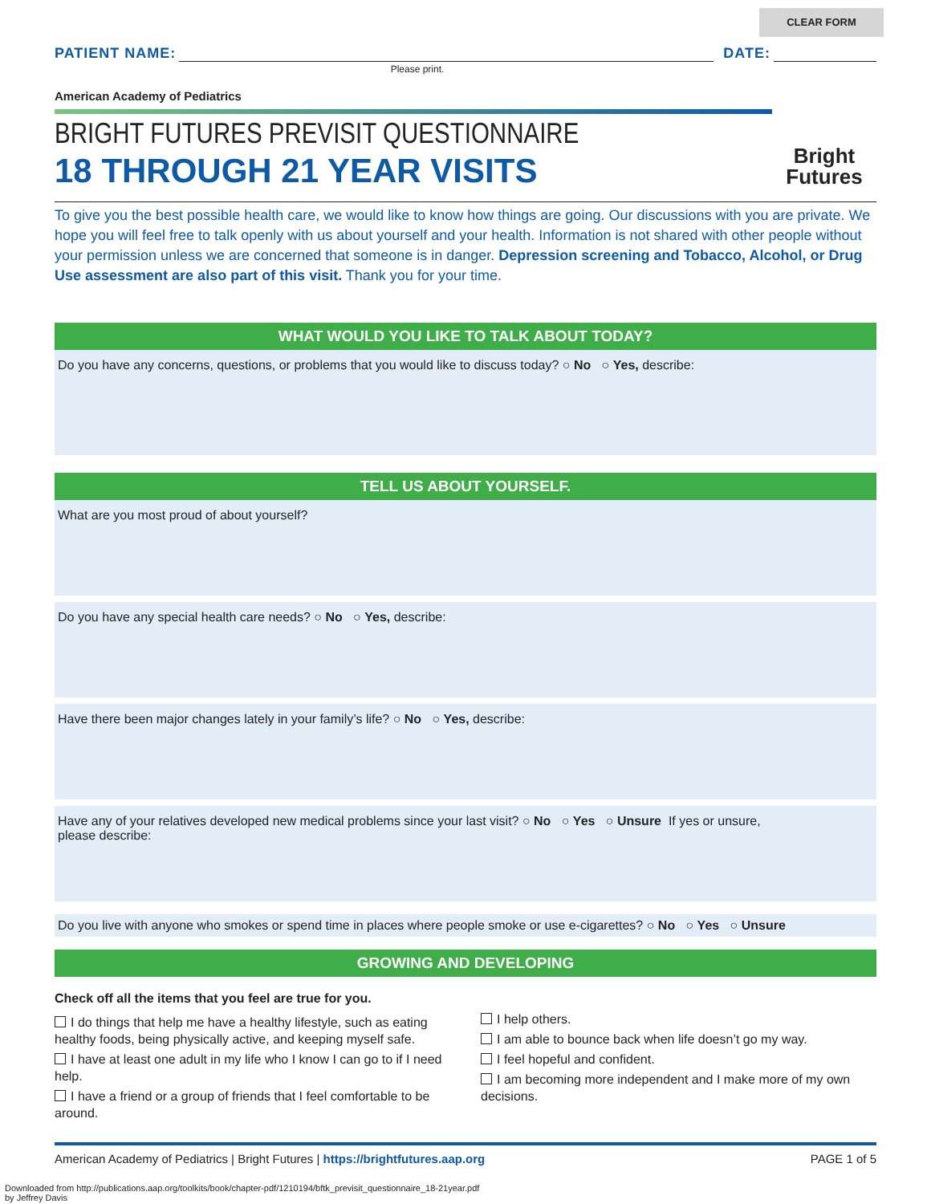CLEAR FORM
PATIENT NAME:
DATE:
Please print.
American Academy of Pediatrics
BRIGHT FUTURES PREVISIT QUESTIONNAIRE
18 THROUGH 21 YEAR VISITS
Bright
Futures
To give you the best possible health care, we would like to know how things are going. Our discussions with you are private. We hope you will feel free to talk openly with us about yourself and your health. Information is not shared with other people without your permission unless we are concerned that someone is in danger. Depression screening and Tobacco, Alcohol, or Drug Use assessment are also part of this visit. Thank you for your time.
WHAT WOULD YOU LIKE TO TALK ABOUT TODAY?
Do you have any concerns, questions, or problems that you would like to discuss today? ○ No ○ Yes, describe:
TELL US ABOUT YOURSELF.
What are you most proud of about yourself?
Do you have any special health care needs? ○ No ○ Yes, describe:
Have there been major changes lately in your family’s life? ○ No ○ Yes, describe:
Have any of your relatives developed new medical problems since your last visit? ○ No ○ Yes ○ Unsure If yes or unsure,
please describe:
Do you live with anyone who smokes or spend time in places where people smoke or use e-cigarettes? ○ No ○ Yes ○ Unsure
GROWING AND DEVELOPING
Check off all the items that you feel are true for you.
I do things that help me have a healthy lifestyle, such as eating healthy foods, being physically active, and keeping myself safe.
I have at least one adult in my life who I know I can go to if I need help.
I have a friend or a group of friends that I feel comfortable to be around.
I help others.
I am able to bounce back when life doesn’t go my way.
I feel hopeful and confident.
I am becoming more independent and I make more of my own decisions.
American Academy of Pediatrics | Bright Futures | https://brightfutures.aap.org PAGE 1 of 5
Downloaded from http://publications.aap.org/toolkits/book/chapter-pdf/1210194/bftk_previsit_questionnaire_18-21year.pdf
by Jeffrey Davis